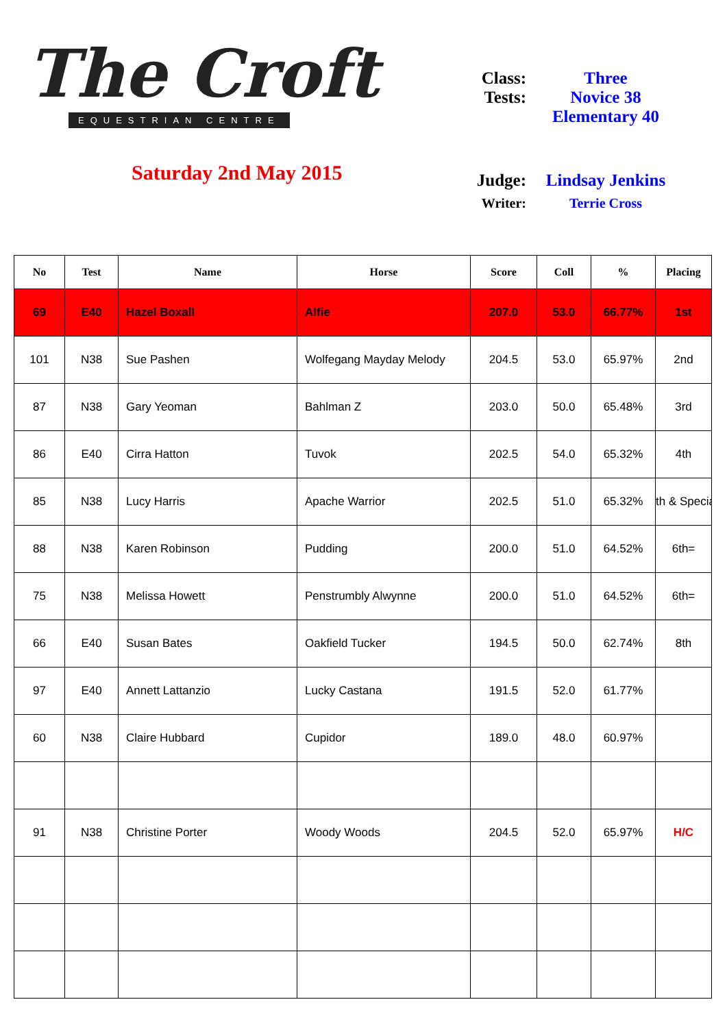The Croft
EQUESTRIAN CENTRE
Saturday 2nd May 2015
| Class: | Three |
| Tests: | Novice 38 Elementary 40 |
| Judge: | Lindsay Jenkins |
| Writer: | Terrie Cross |
| No | Test | Name | Horse | Score | Coll | % | Placing |
| --- | --- | --- | --- | --- | --- | --- | --- |
| 69 | E40 | Hazel Boxall | Alfie | 207.0 | 53.0 | 66.77% | 1st |
| 101 | N38 | Sue Pashen | Wolfegang Mayday Melody | 204.5 | 53.0 | 65.97% | 2nd |
| 87 | N38 | Gary Yeoman | Bahlman Z | 203.0 | 50.0 | 65.48% | 3rd |
| 86 | E40 | Cirra Hatton | Tuvok | 202.5 | 54.0 | 65.32% | 4th |
| 85 | N38 | Lucy Harris | Apache Warrior | 202.5 | 51.0 | 65.32% | th & Specia |
| 88 | N38 | Karen Robinson | Pudding | 200.0 | 51.0 | 64.52% | 6th= |
| 75 | N38 | Melissa Howett | Penstrumbly Alwynne | 200.0 | 51.0 | 64.52% | 6th= |
| 66 | E40 | Susan Bates | Oakfield Tucker | 194.5 | 50.0 | 62.74% | 8th |
| 97 | E40 | Annett Lattanzio | Lucky Castana | 191.5 | 52.0 | 61.77% | |
| 60 | N38 | Claire Hubbard | Cupidor | 189.0 | 48.0 | 60.97% | |
| 91 | N38 | Christine Porter | Woody Woods | 204.5 | 52.0 | 65.97% | H/C |